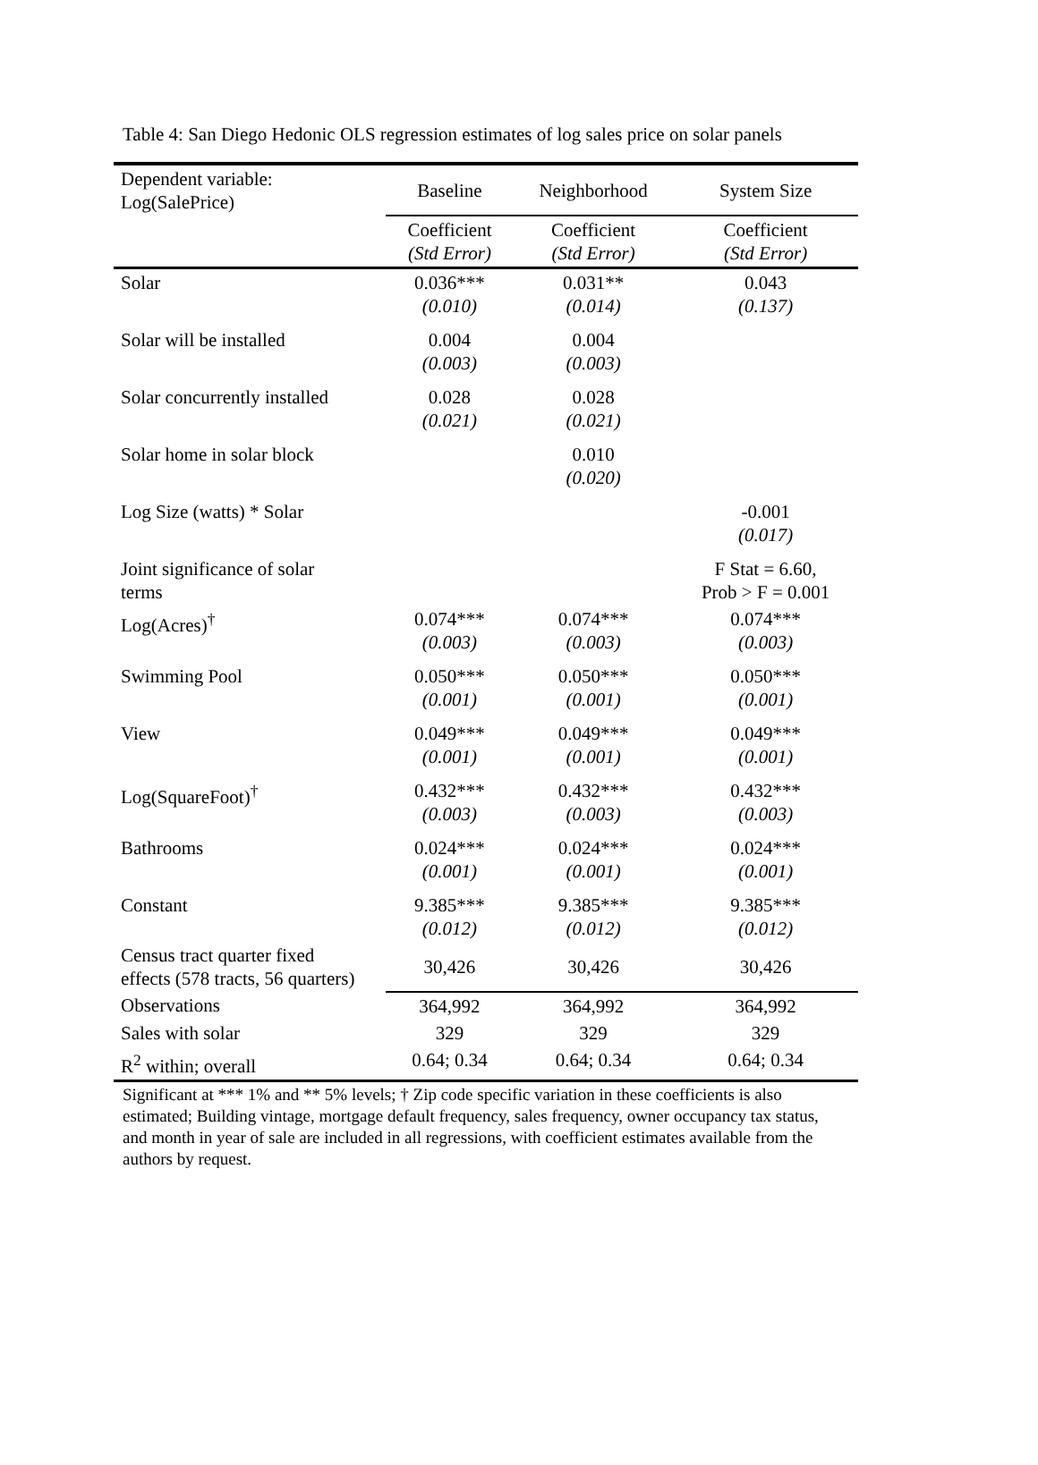Table 4: San Diego Hedonic OLS regression estimates of log sales price on solar panels
| Dependent variable: Log(SalePrice) | Baseline | Neighborhood | System Size |
| | Coefficient (Std Error) | Coefficient (Std Error) | Coefficient (Std Error) |
| Solar | 0.036*** (0.010) | 0.031** (0.014) | 0.043 (0.137) |
| Solar will be installed | 0.004 (0.003) | 0.004 (0.003) | |
| Solar concurrently installed | 0.028 (0.021) | 0.028 (0.021) | |
| Solar home in solar block | | 0.010 (0.020) | |
| Log Size (watts) * Solar | | | -0.001 (0.017) |
| Joint significance of solar terms | | | F Stat = 6.60, Prob > F = 0.001 |
| Log(Acres)<sup>†</sup> | 0.074*** (0.003) | 0.074*** (0.003) | 0.074*** (0.003) |
| Swimming Pool | 0.050*** (0.001) | 0.050*** (0.001) | 0.050*** (0.001) |
| View | 0.049*** (0.001) | 0.049*** (0.001) | 0.049*** (0.001) |
| Log(SquareFoot)<sup>†</sup> | 0.432*** (0.003) | 0.432*** (0.003) | 0.432*** (0.003) |
| Bathrooms | 0.024*** (0.001) | 0.024*** (0.001) | 0.024*** (0.001) |
| Constant | 9.385*** (0.012) | 9.385*** (0.012) | 9.385*** (0.012) |
| Census tract quarter fixed effects (578 tracts, 56 quarters) | 30,426 | 30,426 | 30,426 |
| Observations | 364,992 | 364,992 | 364,992 |
| Sales with solar | 329 | 329 | 329 |
| R<sup>2</sup> within; overall | 0.64; 0.34 | 0.64; 0.34 | 0.64; 0.34 |
Significant at *** 1% and ** 5% levels; † Zip code specific variation in these coefficients is also estimated; Building vintage, mortgage default frequency, sales frequency, owner occupancy tax status, and month in year of sale are included in all regressions, with coefficient estimates available from the authors by request.